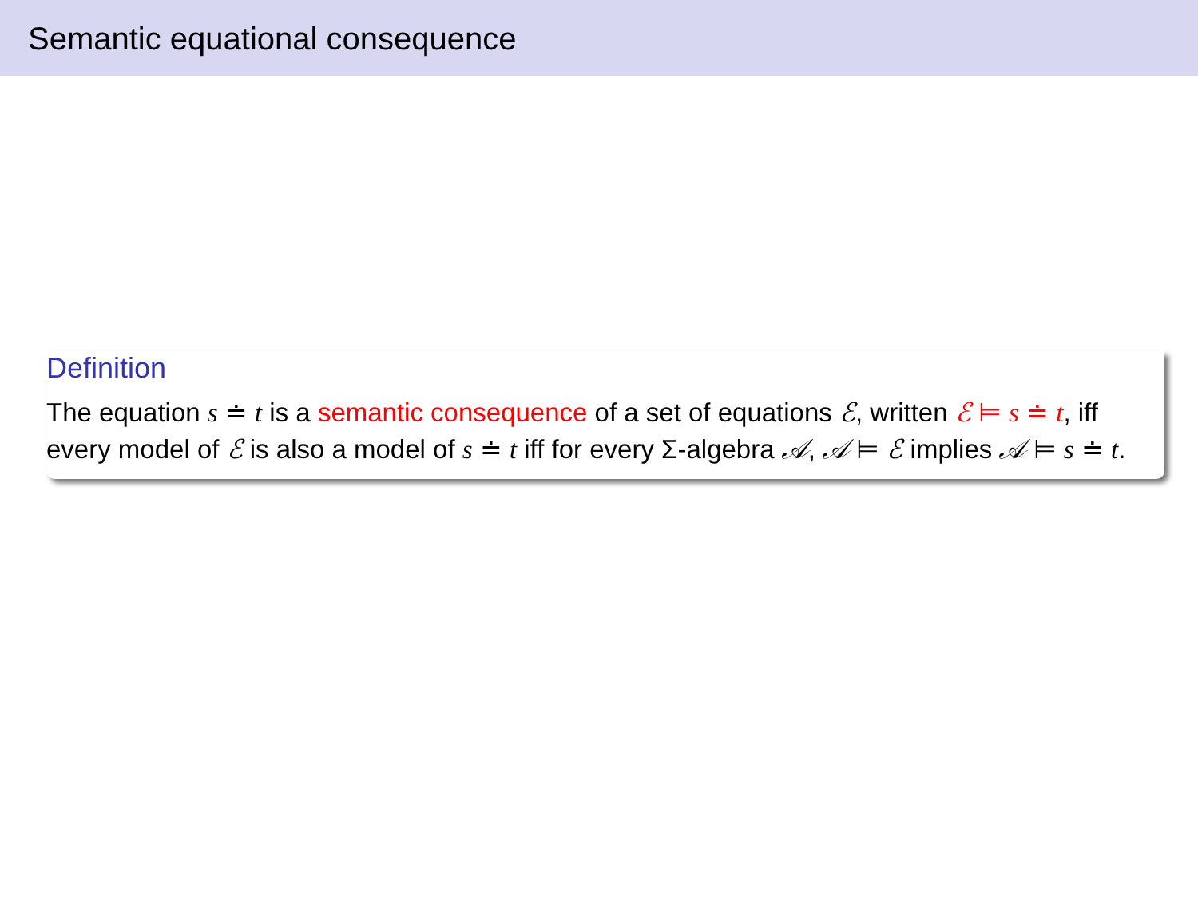Semantic equational consequence
Definition
The equation s ≐ t is a semantic consequence of a set of equations ℰ, written ℰ ⊨ s ≐ t, iff every model of ℰ is also a model of s ≐ t iff for every Σ-algebra 𝒜, 𝒜 ⊨ ℰ implies 𝒜 ⊨ s ≐ t.